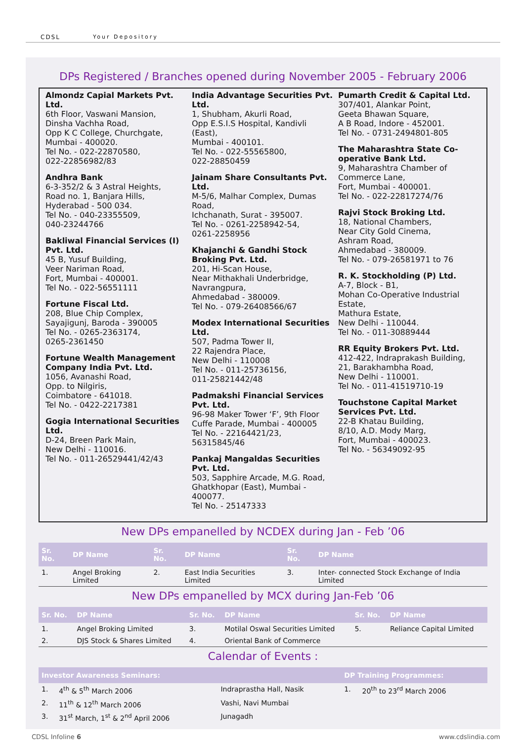CDSL Your Depository
DPs Registered / Branches opened during November 2005 - February 2006
Almondz Capial Markets Pvt. Ltd.
6th Floor, Vaswani Mansion,
Dinsha Vachha Road,
Opp K C College, Churchgate,
Mumbai - 400020.
Tel No. - 022-22870580,
022-22856982/83
Andhra Bank
6-3-352/2 & 3 Astral Heights,
Road no. 1, Banjara Hills,
Hyderabad - 500 034.
Tel No. - 040-23355509,
040-23244766
Bakliwal Financial Services (I) Pvt. Ltd.
45 B, Yusuf Building,
Veer Nariman Road,
Fort, Mumbai - 400001.
Tel No. - 022-56551111
Fortune Fiscal Ltd.
208, Blue Chip Complex,
Sayajigunj, Baroda - 390005
Tel No. - 0265-2363174,
0265-2361450
Fortune Wealth Management Company India Pvt. Ltd.
1056, Avanashi Road,
Opp. to Nilgiris,
Coimbatore - 641018.
Tel No. - 0422-2217381
Gogia International Securities Ltd.
D-24, Breen Park Main,
New Delhi - 110016.
Tel No. - 011-26529441/42/43
India Advantage Securities Pvt. Ltd.
1, Shubham, Akurli Road,
Opp E.S.I.S Hospital, Kandivli (East),
Mumbai - 400101.
Tel No. - 022-55565800,
022-28850459
Jainam Share Consultants Pvt. Ltd.
M-5/6, Malhar Complex, Dumas Road,
Ichchanath, Surat - 395007.
Tel No. - 0261-2258942-54,
0261-2258956
Khajanchi & Gandhi Stock Broking Pvt. Ltd.
201, Hi-Scan House,
Near Mithakhali Underbridge,
Navrangpura,
Ahmedabad - 380009.
Tel No. - 079-26408566/67
Modex International Securities Ltd.
507, Padma Tower II,
22 Rajendra Place,
New Delhi - 110008
Tel No. - 011-25736156,
011-25821442/48
Padmakshi Financial Services Pvt. Ltd.
96-98 Maker Tower ‘F’, 9th Floor
Cuffe Parade, Mumbai - 400005
Tel No. - 22164421/23, 56315845/46
Pankaj Mangaldas Securities Pvt. Ltd.
503, Sapphire Arcade, M.G. Road,
Ghatkhopar (East), Mumbai - 400077.
Tel No. - 25147333
Pumarth Credit & Capital Ltd.
307/401, Alankar Point,
Geeta Bhawan Square,
A B Road, Indore - 452001.
Tel No. - 0731-2494801-805
The Maharashtra State Co-operative Bank Ltd.
9, Maharashtra Chamber of Commerce Lane,
Fort, Mumbai - 400001.
Tel No. - 022-22817274/76
Rajvi Stock Broking Ltd.
18, National Chambers,
Near City Gold Cinema,
Ashram Road,
Ahmedabad - 380009.
Tel No. - 079-26581971 to 76
R. K. Stockholding (P) Ltd.
A-7, Block - B1,
Mohan Co-Operative Industrial Estate,
Mathura Estate,
New Delhi - 110044.
Tel No. - 011-30889444
RR Equity Brokers Pvt. Ltd.
412-422, Indraprakash Building,
21, Barakhambha Road,
New Delhi - 110001.
Tel No. - 011-41519710-19
Touchstone Capital Market Services Pvt. Ltd.
22-B Khatau Building,
8/10, A.D. Mody Marg,
Fort, Mumbai - 400023.
Tel No. - 56349092-95
New DPs empanelled by NCDEX during Jan - Feb ’06
| Sr. No. | DP Name | Sr. No. | DP Name | Sr. No. | DP Name |
| --- | --- | --- | --- | --- | --- |
| 1. | Angel Broking Limited | 2. | East India Securities Limited | 3. | Inter- connected Stock Exchange of India Limited |
New DPs empanelled by MCX during Jan-Feb ’06
| Sr. No. | DP Name | Sr. No. | DP Name | Sr. No. | DP Name |
| --- | --- | --- | --- | --- | --- |
| 1. | Angel Broking Limited | 3. | Motilal Oswal Securities Limited | 5. | Reliance Capital Limited |
| 2. | DJS Stock & Shares Limited | 4. | Oriental Bank of Commerce | | |
Calendar of Events :
| Investor Awareness Seminars: | | | DP Training Programmes: | |
| --- | --- | --- | --- | --- |
| 1. | 4<sup>th</sup> & 5<sup>th</sup> March 2006 | Indraprastha Hall, Nasik | 1. | 20<sup>th</sup> to 23<sup>rd</sup> March 2006 |
| 2. | 11<sup>th</sup> & 12<sup>th</sup> March 2006 | Vashi, Navi Mumbai | | |
| 3. | 31<sup>st</sup> March, 1<sup>st</sup> & 2<sup>nd</sup> April 2006 | Junagadh | | |
CDSL Infoline 6 www.cdslindia.com